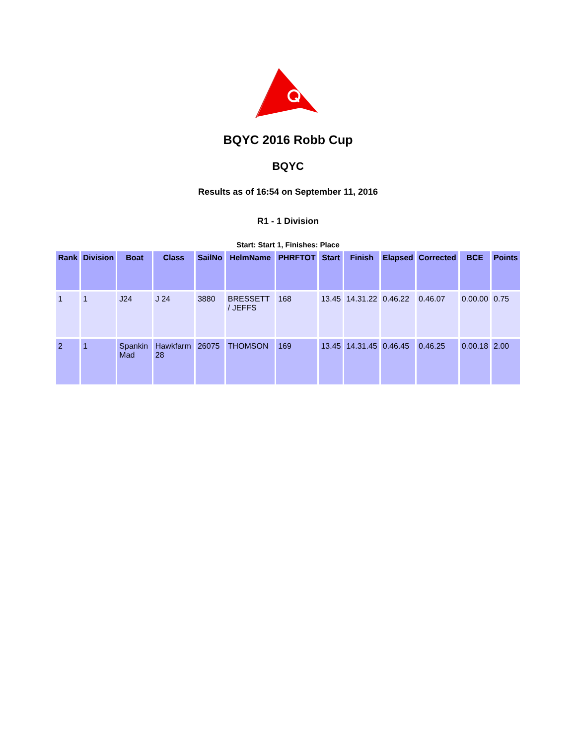BQYC 2016 Robb Cup
BQYC
Results as of 16:54 on September 11, 2016
R1 - 1 Division
Start: Start 1, Finishes: Place
| Rank | Division | Boat | Class | SailNo | HelmName | PHRFTOT | Start | Finish | Elapsed | Corrected | BCE | Points |
| --- | --- | --- | --- | --- | --- | --- | --- | --- | --- | --- | --- | --- |
| 1 | 1 | J24 | J 24 | 3880 | BRESSETT / JEFFS | 168 | 13.45 | 14.31.22 | 0.46.22 | 0.46.07 | 0.00.00 | 0.75 |
| 2 | 1 | Spankin Mad | Hawkfarm 28 | 26075 | THOMSON | 169 | 13.45 | 14.31.45 | 0.46.45 | 0.46.25 | 0.00.18 | 2.00 |